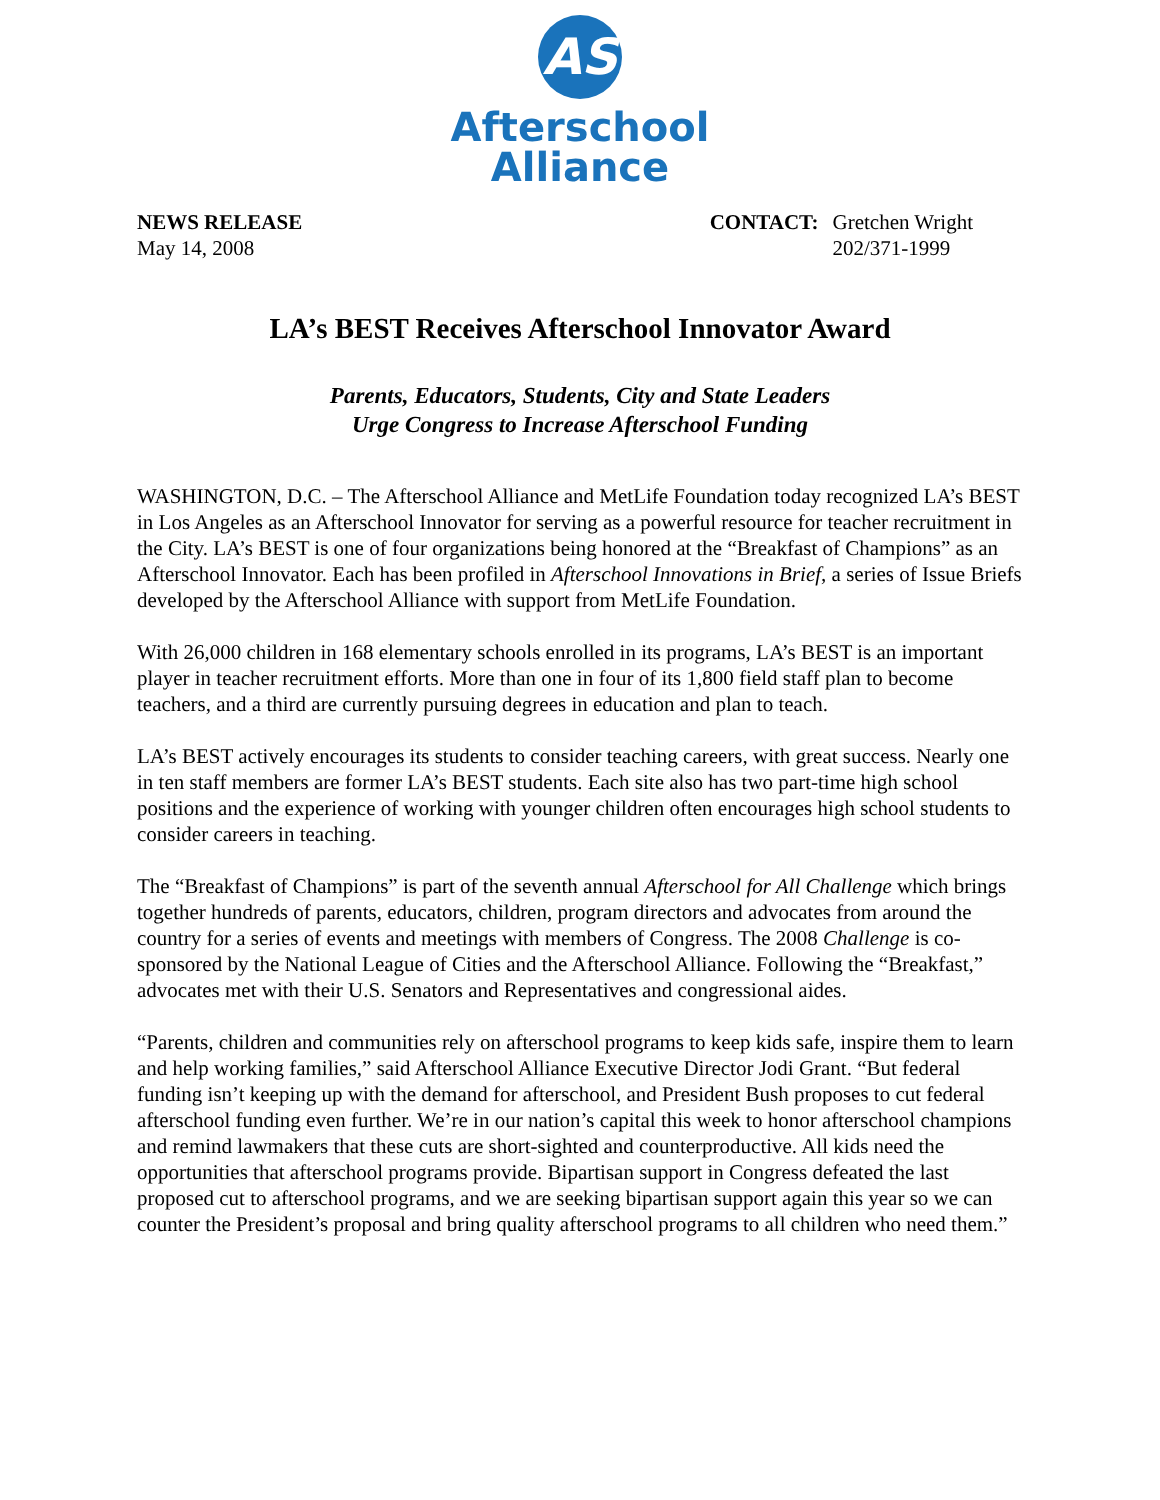AS
Afterschool
Alliance
NEWS RELEASE
May 14, 2008
CONTACT: Gretchen Wright
202/371-1999
LA’s BEST Receives Afterschool Innovator Award
Parents, Educators, Students, City and State Leaders
Urge Congress to Increase Afterschool Funding
WASHINGTON, D.C. – The Afterschool Alliance and MetLife Foundation today recognized LA’s BEST in Los Angeles as an Afterschool Innovator for serving as a powerful resource for teacher recruitment in the City. LA’s BEST is one of four organizations being honored at the “Breakfast of Champions” as an Afterschool Innovator. Each has been profiled in Afterschool Innovations in Brief, a series of Issue Briefs developed by the Afterschool Alliance with support from MetLife Foundation.
With 26,000 children in 168 elementary schools enrolled in its programs, LA’s BEST is an important player in teacher recruitment efforts. More than one in four of its 1,800 field staff plan to become teachers, and a third are currently pursuing degrees in education and plan to teach.
LA’s BEST actively encourages its students to consider teaching careers, with great success. Nearly one in ten staff members are former LA’s BEST students. Each site also has two part-time high school positions and the experience of working with younger children often encourages high school students to consider careers in teaching.
The “Breakfast of Champions” is part of the seventh annual Afterschool for All Challenge which brings together hundreds of parents, educators, children, program directors and advocates from around the country for a series of events and meetings with members of Congress. The 2008 Challenge is co-sponsored by the National League of Cities and the Afterschool Alliance. Following the “Breakfast,” advocates met with their U.S. Senators and Representatives and congressional aides.
“Parents, children and communities rely on afterschool programs to keep kids safe, inspire them to learn and help working families,” said Afterschool Alliance Executive Director Jodi Grant. “But federal funding isn’t keeping up with the demand for afterschool, and President Bush proposes to cut federal afterschool funding even further. We’re in our nation’s capital this week to honor afterschool champions and remind lawmakers that these cuts are short-sighted and counterproductive. All kids need the opportunities that afterschool programs provide. Bipartisan support in Congress defeated the last proposed cut to afterschool programs, and we are seeking bipartisan support again this year so we can counter the President’s proposal and bring quality afterschool programs to all children who need them.”